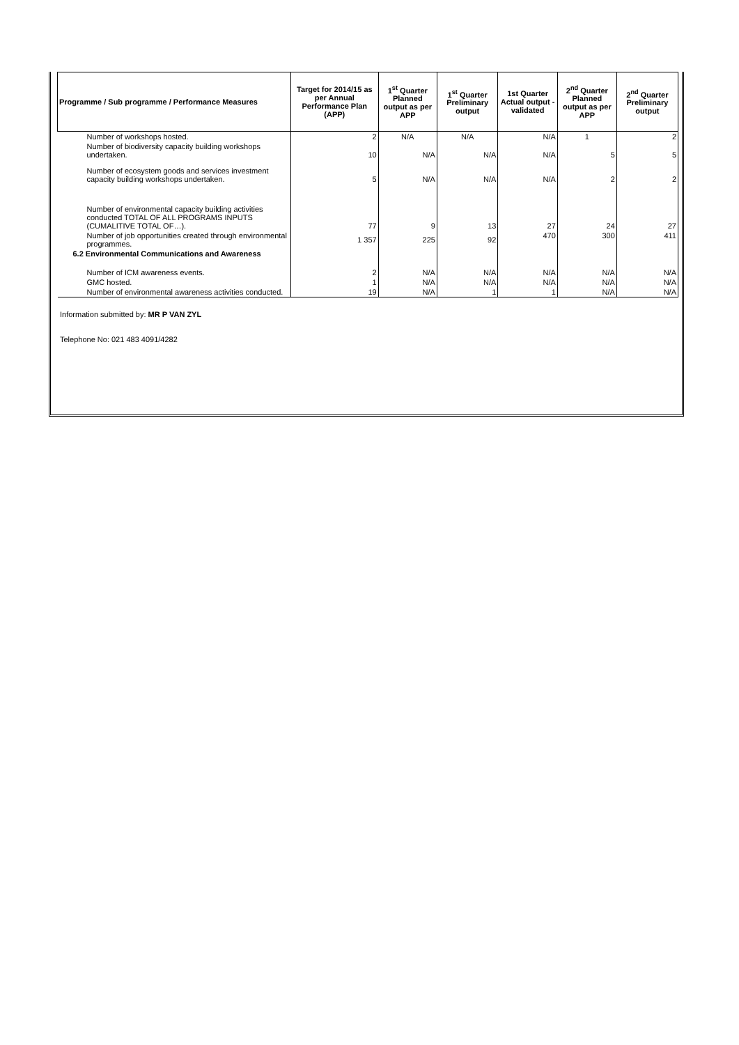| Programme / Sub programme / Performance Measures | Target for 2014/15 as per Annual Performance Plan (APP) | 1<sup>st</sup> Quarter Planned output as per APP | 1<sup>st</sup> Quarter Preliminary output | 1st Quarter Actual output - validated | 2<sup>nd</sup> Quarter Planned output as per APP | 2<sup>nd</sup> Quarter Preliminary output |
| --- | --- | --- | --- | --- | --- | --- |
| Number of workshops hosted. | 2 | N/A | N/A | N/A | 1 | 2 |
| Number of biodiversity capacity building workshops undertaken. | 10 | N/A | N/A | N/A | 5 | 5 |
| Number of ecosystem goods and services investment capacity building workshops undertaken. | 5 | N/A | N/A | N/A | 2 | 2 |
| Number of environmental capacity building activities conducted TOTAL OF ALL PROGRAMS INPUTS (CUMALITIVE TOTAL OF…). | 77 | 9 | 13 | 27 | 24 | 27 |
| Number of job opportunities created through environmental programmes. | 1 357 | 225 | 92 | 470 | 300 | 411 |
| 6.2 Environmental Communications and Awareness | | | | | | |
| Number of ICM awareness events. | 2 | N/A | N/A | N/A | N/A | N/A |
| GMC hosted. | 1 | N/A | N/A | N/A | N/A | N/A |
| Number of environmental awareness activities conducted. | 19 | N/A | 1 | 1 | N/A | N/A |
Information submitted by: MR P VAN ZYL
Telephone No: 021 483 4091/4282